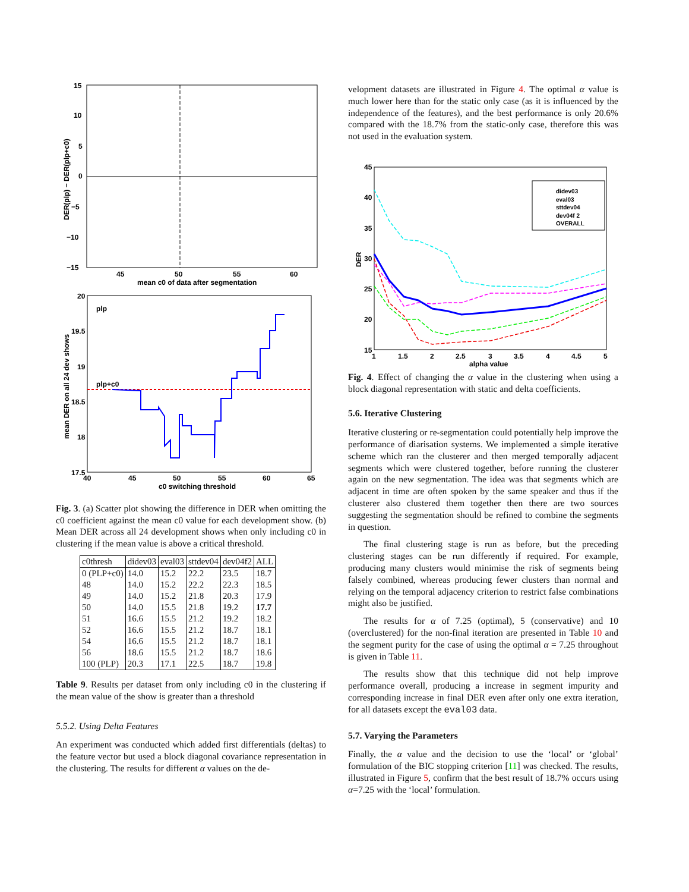15
10
5
0
−5
−10
−15
45
50
55
60
mean c0 of data after segmentation
DER(plp) − DER(plp+c0)
plp
plp+c0
20
19.5
19
18.5
18
17.5
40
45
50
55
60
65
c0 switching threshold
mean DER on all 24 dev shows
Fig. 3. (a) Scatter plot showing the difference in DER when omitting the c0 coefficient against the mean c0 value for each development show. (b) Mean DER across all 24 development shows when only including c0 in clustering if the mean value is above a critical threshold.
| c0thresh | didev03 | eval03 | sttdev04 | dev04f2 | ALL |
| --- | --- | --- | --- | --- | --- |
| 0 (PLP+c0) | 14.0 | 15.2 | 22.2 | 23.5 | 18.7 |
| 48 | 14.0 | 15.2 | 22.2 | 22.3 | 18.5 |
| 49 | 14.0 | 15.2 | 21.8 | 20.3 | 17.9 |
| 50 | 14.0 | 15.5 | 21.8 | 19.2 | 17.7 |
| 51 | 16.6 | 15.5 | 21.2 | 19.2 | 18.2 |
| 52 | 16.6 | 15.5 | 21.2 | 18.7 | 18.1 |
| 54 | 16.6 | 15.5 | 21.2 | 18.7 | 18.1 |
| 56 | 18.6 | 15.5 | 21.2 | 18.7 | 18.6 |
| 100 (PLP) | 20.3 | 17.1 | 22.5 | 18.7 | 19.8 |
Table 9. Results per dataset from only including c0 in the clustering if the mean value of the show is greater than a threshold
5.5.2. Using Delta Features
An experiment was conducted which added first differentials (deltas) to the feature vector but used a block diagonal covariance representation in the clustering. The results for different α values on the de-
velopment datasets are illustrated in Figure 4. The optimal α value is much lower here than for the static only case (as it is influenced by the independence of the features), and the best performance is only 20.6% compared with the 18.7% from the static-only case, therefore this was not used in the evaluation system.
didev03
eval03
sttdev04
dev04f 2
OVERALL
45
40
35
30
25
20
15
1
1.5
2
2.5
3
3.5
4
4.5
5
alpha value
DER
Fig. 4. Effect of changing the α value in the clustering when using a block diagonal representation with static and delta coefficients.
5.6. Iterative Clustering
Iterative clustering or re-segmentation could potentially help improve the performance of diarisation systems. We implemented a simple iterative scheme which ran the clusterer and then merged temporally adjacent segments which were clustered together, before running the clusterer again on the new segmentation. The idea was that segments which are adjacent in time are often spoken by the same speaker and thus if the clusterer also clustered them together then there are two sources suggesting the segmentation should be refined to combine the segments in question.
The final clustering stage is run as before, but the preceding clustering stages can be run differently if required. For example, producing many clusters would minimise the risk of segments being falsely combined, whereas producing fewer clusters than normal and relying on the temporal adjacency criterion to restrict false combinations might also be justified.
The results for α of 7.25 (optimal), 5 (conservative) and 10 (overclustered) for the non-final iteration are presented in Table 10 and the segment purity for the case of using the optimal α = 7.25 throughout is given in Table 11.
The results show that this technique did not help improve performance overall, producing a increase in segment impurity and corresponding increase in final DER even after only one extra iteration, for all datasets except the eval03 data.
5.7. Varying the Parameters
Finally, the α value and the decision to use the ‘local’ or ‘global’ formulation of the BIC stopping criterion [11] was checked. The results, illustrated in Figure 5, confirm that the best result of 18.7% occurs using α=7.25 with the ‘local’ formulation.